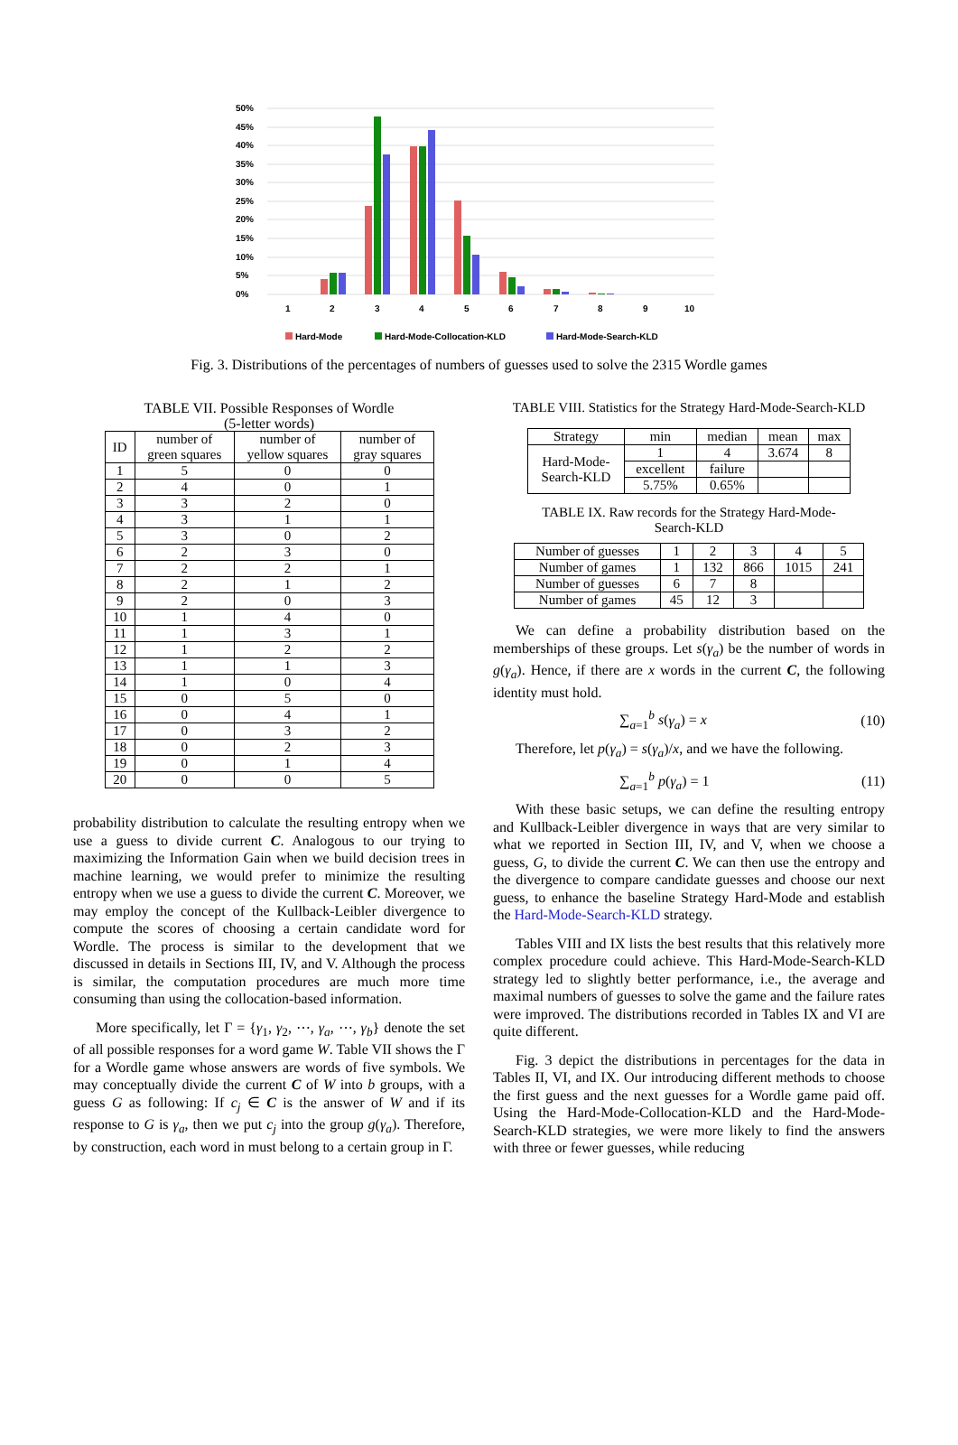50%
45%
40%
35%
30%
25%
20%
15%
10%
5%
0%
1
2
3
4
5
6
7
8
9
10
Hard-Mode
Hard-Mode-Collocation-KLD
Hard-Mode-Search-KLD
Fig. 3. Distributions of the percentages of numbers of guesses used to solve the 2315 Wordle games
TABLE VII. Possible Responses of Wordle
(5-letter words)
| ID | number of green squares | number of yellow squares | number of gray squares |
| --- | --- | --- | --- |
| 1 | 5 | 0 | 0 |
| 2 | 4 | 0 | 1 |
| 3 | 3 | 2 | 0 |
| 4 | 3 | 1 | 1 |
| 5 | 3 | 0 | 2 |
| 6 | 2 | 3 | 0 |
| 7 | 2 | 2 | 1 |
| 8 | 2 | 1 | 2 |
| 9 | 2 | 0 | 3 |
| 10 | 1 | 4 | 0 |
| 11 | 1 | 3 | 1 |
| 12 | 1 | 2 | 2 |
| 13 | 1 | 1 | 3 |
| 14 | 1 | 0 | 4 |
| 15 | 0 | 5 | 0 |
| 16 | 0 | 4 | 1 |
| 17 | 0 | 3 | 2 |
| 18 | 0 | 2 | 3 |
| 19 | 0 | 1 | 4 |
| 20 | 0 | 0 | 5 |
probability distribution to calculate the resulting entropy when we use a guess to divide current C. Analogous to our trying to maximizing the Information Gain when we build decision trees in machine learning, we would prefer to minimize the resulting entropy when we use a guess to divide the current C. Moreover, we may employ the concept of the Kullback-Leibler divergence to compute the scores of choosing a certain candidate word for Wordle. The process is similar to the development that we discussed in details in Sections III, IV, and V. Although the process is similar, the computation procedures are much more time consuming than using the collocation-based information.
More specifically, let Γ = {γ<sub>1</sub>, γ<sub>2</sub>, ⋯, γ<sub>a</sub>, ⋯, γ<sub>b</sub>} denote the set of all possible responses for a word game W. Table VII shows the Γ for a Wordle game whose answers are words of five symbols. We may conceptually divide the current C of W into b groups, with a guess G as following: If c<sub>j</sub> ∈ C is the answer of W and if its response to G is γ<sub>a</sub>, then we put c<sub>j</sub> into the group g(γ<sub>a</sub>). Therefore, by construction, each word in must belong to a certain group in Γ.
TABLE VIII. Statistics for the Strategy Hard-Mode-Search-KLD
| Strategy | min | median | mean | max |
| Hard-Mode- Search-KLD | 1 | 4 | 3.674 | 8 |
| | excellent | failure | | |
| | 5.75% | 0.65% | | |
TABLE IX. Raw records for the Strategy Hard-Mode-
Search-KLD
| Number of guesses | 1 | 2 | 3 | 4 | 5 |
| Number of games | 1 | 132 | 866 | 1015 | 241 |
| Number of guesses | 6 | 7 | 8 | | |
| Number of games | 45 | 12 | 3 | | |
We can define a probability distribution based on the memberships of these groups. Let s(γ<sub>a</sub>) be the number of words in g(γ<sub>a</sub>). Hence, if there are x words in the current C, the following identity must hold.
∑<sub>a=1</sub><sup>b</sup> s(γ<sub>a</sub>) = x (10)
Therefore, let p(γ<sub>a</sub>) = s(γ<sub>a</sub>)/x, and we have the following.
∑<sub>a=1</sub><sup>b</sup> p(γ<sub>a</sub>) = 1 (11)
With these basic setups, we can define the resulting entropy and Kullback-Leibler divergence in ways that are very similar to what we reported in Section III, IV, and V, when we choose a guess, G, to divide the current C. We can then use the entropy and the divergence to compare candidate guesses and choose our next guess, to enhance the baseline Strategy Hard-Mode and establish the Hard-Mode-Search-KLD strategy.
Tables VIII and IX lists the best results that this relatively more complex procedure could achieve. This Hard-Mode-Search-KLD strategy led to slightly better performance, i.e., the average and maximal numbers of guesses to solve the game and the failure rates were improved. The distributions recorded in Tables IX and VI are quite different.
Fig. 3 depict the distributions in percentages for the data in Tables II, VI, and IX. Our introducing different methods to choose the first guess and the next guesses for a Wordle game paid off. Using the Hard-Mode-Collocation-KLD and the Hard-Mode-Search-KLD strategies, we were more likely to find the answers with three or fewer guesses, while reducing